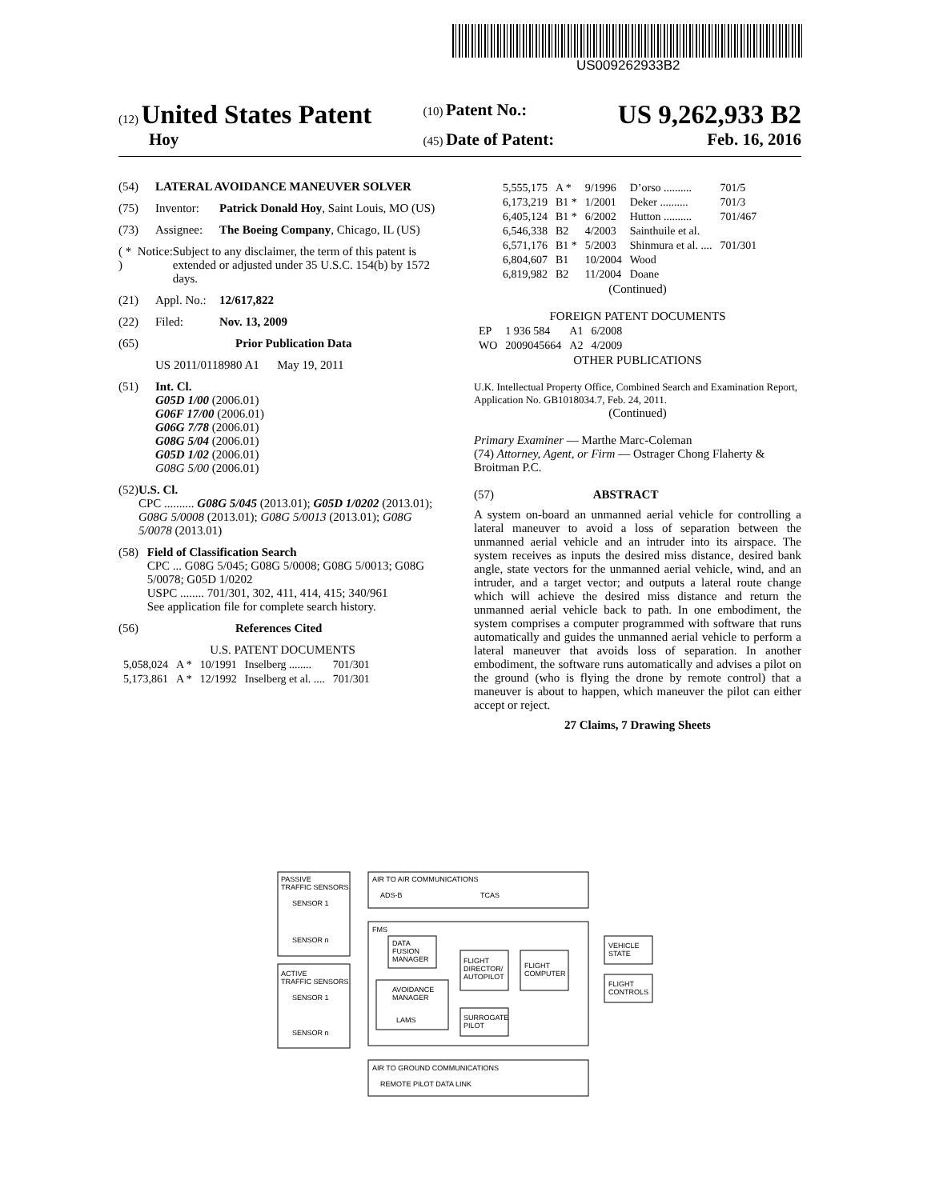US009262933B2
| (12) United States Patent | (10) Patent No.: | US 9,262,933 B2 |
| Hoy | (45) Date of Patent: | Feb. 16, 2016 |
(54) LATERAL AVOIDANCE MANEUVER SOLVER
(75) Inventor: Patrick Donald Hoy, Saint Louis, MO (US)
(73) Assignee: The Boeing Company, Chicago, IL (US)
( * ) Notice: Subject to any disclaimer, the term of this patent is extended or adjusted under 35 U.S.C. 154(b) by 1572 days.
(21) Appl. No.: 12/617,822
(22) Filed: Nov. 13, 2009
(65) Prior Publication Data
US 2011/0118980 A1 May 19, 2011
(51) Int. Cl.
G05D 1/00 (2006.01)
G06F 17/00 (2006.01)
G06G 7/78 (2006.01)
G08G 5/04 (2006.01)
G05D 1/02 (2006.01)
G08G 5/00 (2006.01)
(52) U.S. Cl.
CPC .......... G08G 5/045 (2013.01); G05D 1/0202 (2013.01); G08G 5/0008 (2013.01); G08G 5/0013 (2013.01); G08G 5/0078 (2013.01)
(58) Field of Classification Search
CPC ... G08G 5/045; G08G 5/0008; G08G 5/0013; G08G 5/0078; G05D 1/0202
USPC ........ 701/301, 302, 411, 414, 415; 340/961
See application file for complete search history.
(56) References Cited
U.S. PATENT DOCUMENTS
| 5,058,024 | A * | 10/1991 | Inselberg ........ | 701/301 |
| 5,173,861 | A * | 12/1992 | Inselberg et al. .... | 701/301 |
| 5,555,175 | A * | 9/1996 | D’orso .......... | 701/5 |
| 6,173,219 | B1 * | 1/2001 | Deker .......... | 701/3 |
| 6,405,124 | B1 * | 6/2002 | Hutton .......... | 701/467 |
| 6,546,338 | B2 | 4/2003 | Sainthuile et al. | |
| 6,571,176 | B1 * | 5/2003 | Shinmura et al. .... | 701/301 |
| 6,804,607 | B1 | 10/2004 | Wood | |
| 6,819,982 | B2 | 11/2004 | Doane | |
(Continued)
FOREIGN PATENT DOCUMENTS
| EP | 1 936 584 | A1 | 6/2008 |
| WO | 2009045664 | A2 | 4/2009 |
OTHER PUBLICATIONS
U.K. Intellectual Property Office, Combined Search and Examination Report, Application No. GB1018034.7, Feb. 24, 2011.
(Continued)
Primary Examiner — Marthe Marc-Coleman
(74) Attorney, Agent, or Firm — Ostrager Chong Flaherty & Broitman P.C.
(57) ABSTRACT
A system on-board an unmanned aerial vehicle for controlling a lateral maneuver to avoid a loss of separation between the unmanned aerial vehicle and an intruder into its airspace. The system receives as inputs the desired miss distance, desired bank angle, state vectors for the unmanned aerial vehicle, wind, and an intruder, and a target vector; and outputs a lateral route change which will achieve the desired miss distance and return the unmanned aerial vehicle back to path. In one embodiment, the system comprises a computer programmed with software that runs automatically and guides the unmanned aerial vehicle to perform a lateral maneuver that avoids loss of separation. In another embodiment, the software runs automatically and advises a pilot on the ground (who is flying the drone by remote control) that a maneuver is about to happen, which maneuver the pilot can either accept or reject.
27 Claims, 7 Drawing Sheets
PASSIVE
TRAFFIC SENSORS
SENSOR 1
SENSOR n
AIR TO AIR COMMUNICATIONS
ADS-B
TCAS
FMS
DATA
FUSION
MANAGER
FLIGHT
DIRECTOR/
AUTOPILOT
FLIGHT
COMPUTER
VEHICLE
STATE
FLIGHT
CONTROLS
ACTIVE
TRAFFIC SENSORS
SENSOR 1
SENSOR n
AVOIDANCE
MANAGER
LAMS
SURROGATE
PILOT
AIR TO GROUND COMMUNICATIONS
REMOTE PILOT DATA LINK